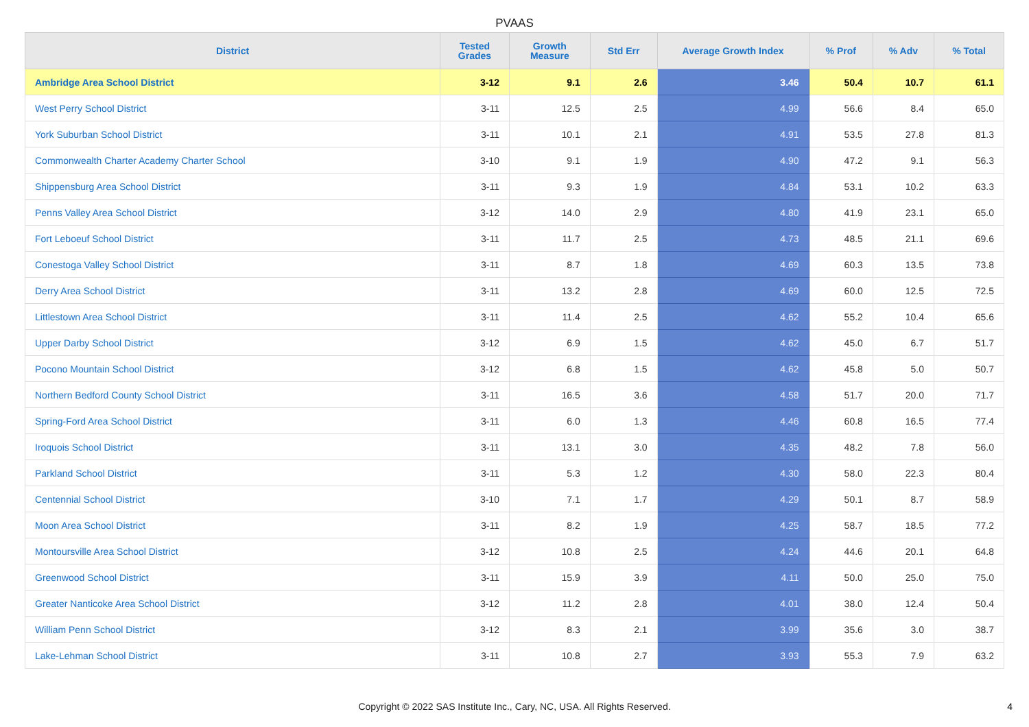PVAAS
| District | Tested Grades | Growth Measure | Std Err | Average Growth Index | % Prof | % Adv | % Total |
| --- | --- | --- | --- | --- | --- | --- | --- |
| Ambridge Area School District | 3-12 | 9.1 | 2.6 | 3.46 | 50.4 | 10.7 | 61.1 |
| West Perry School District | 3-11 | 12.5 | 2.5 | 4.99 | 56.6 | 8.4 | 65.0 |
| York Suburban School District | 3-11 | 10.1 | 2.1 | 4.91 | 53.5 | 27.8 | 81.3 |
| Commonwealth Charter Academy Charter School | 3-10 | 9.1 | 1.9 | 4.90 | 47.2 | 9.1 | 56.3 |
| Shippensburg Area School District | 3-11 | 9.3 | 1.9 | 4.84 | 53.1 | 10.2 | 63.3 |
| Penns Valley Area School District | 3-12 | 14.0 | 2.9 | 4.80 | 41.9 | 23.1 | 65.0 |
| Fort Leboeuf School District | 3-11 | 11.7 | 2.5 | 4.73 | 48.5 | 21.1 | 69.6 |
| Conestoga Valley School District | 3-11 | 8.7 | 1.8 | 4.69 | 60.3 | 13.5 | 73.8 |
| Derry Area School District | 3-11 | 13.2 | 2.8 | 4.69 | 60.0 | 12.5 | 72.5 |
| Littlestown Area School District | 3-11 | 11.4 | 2.5 | 4.62 | 55.2 | 10.4 | 65.6 |
| Upper Darby School District | 3-12 | 6.9 | 1.5 | 4.62 | 45.0 | 6.7 | 51.7 |
| Pocono Mountain School District | 3-12 | 6.8 | 1.5 | 4.62 | 45.8 | 5.0 | 50.7 |
| Northern Bedford County School District | 3-11 | 16.5 | 3.6 | 4.58 | 51.7 | 20.0 | 71.7 |
| Spring-Ford Area School District | 3-11 | 6.0 | 1.3 | 4.46 | 60.8 | 16.5 | 77.4 |
| Iroquois School District | 3-11 | 13.1 | 3.0 | 4.35 | 48.2 | 7.8 | 56.0 |
| Parkland School District | 3-11 | 5.3 | 1.2 | 4.30 | 58.0 | 22.3 | 80.4 |
| Centennial School District | 3-10 | 7.1 | 1.7 | 4.29 | 50.1 | 8.7 | 58.9 |
| Moon Area School District | 3-11 | 8.2 | 1.9 | 4.25 | 58.7 | 18.5 | 77.2 |
| Montoursville Area School District | 3-12 | 10.8 | 2.5 | 4.24 | 44.6 | 20.1 | 64.8 |
| Greenwood School District | 3-11 | 15.9 | 3.9 | 4.11 | 50.0 | 25.0 | 75.0 |
| Greater Nanticoke Area School District | 3-12 | 11.2 | 2.8 | 4.01 | 38.0 | 12.4 | 50.4 |
| William Penn School District | 3-12 | 8.3 | 2.1 | 3.99 | 35.6 | 3.0 | 38.7 |
| Lake-Lehman School District | 3-11 | 10.8 | 2.7 | 3.93 | 55.3 | 7.9 | 63.2 |
Copyright © 2022 SAS Institute Inc., Cary, NC, USA. All Rights Reserved. 4